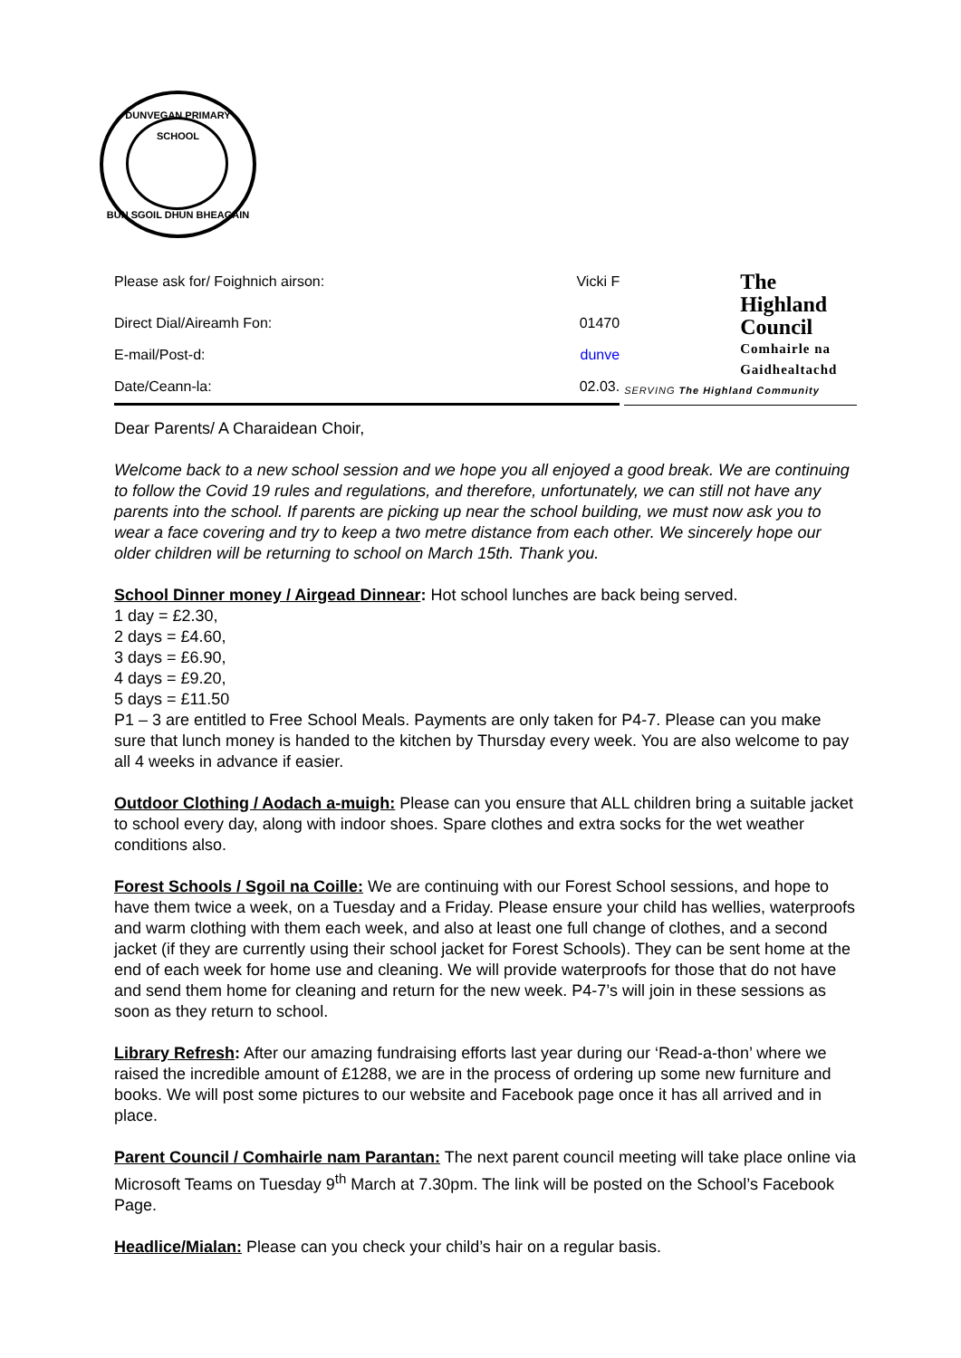DUNVEGAN PRIMARY SCHOOL
BUN SGOIL DHUN BHEAGAIN
| Please ask for/ Foighnich airson: | Vicki F |
| Direct Dial/Aireamh Fon: | 01470 |
| E-mail/Post-d: | dunve |
| Date/Ceann-la: | 02.03. |
The
Highland
Council
Comhairle na
Gaidhealtachd
SERVING The Highland Community
Dear Parents/ A Charaidean Choir,
Welcome back to a new school session and we hope you all enjoyed a good break. We are continuing to follow the Covid 19 rules and regulations, and therefore, unfortunately, we can still not have any parents into the school. If parents are picking up near the school building, we must now ask you to wear a face covering and try to keep a two metre distance from each other. We sincerely hope our older children will be returning to school on March 15th. Thank you.
School Dinner money / Airgead Dinnear: Hot school lunches are back being served.
1 day = £2.30,
2 days = £4.60,
3 days = £6.90,
4 days = £9.20,
5 days = £11.50
P1 – 3 are entitled to Free School Meals. Payments are only taken for P4-7. Please can you make sure that lunch money is handed to the kitchen by Thursday every week. You are also welcome to pay all 4 weeks in advance if easier.
Outdoor Clothing / Aodach a-muigh: Please can you ensure that ALL children bring a suitable jacket to school every day, along with indoor shoes. Spare clothes and extra socks for the wet weather conditions also.
Forest Schools / Sgoil na Coille: We are continuing with our Forest School sessions, and hope to have them twice a week, on a Tuesday and a Friday. Please ensure your child has wellies, waterproofs and warm clothing with them each week, and also at least one full change of clothes, and a second jacket (if they are currently using their school jacket for Forest Schools). They can be sent home at the end of each week for home use and cleaning. We will provide waterproofs for those that do not have and send them home for cleaning and return for the new week. P4-7’s will join in these sessions as soon as they return to school.
Library Refresh: After our amazing fundraising efforts last year during our ‘Read-a-thon’ where we raised the incredible amount of £1288, we are in the process of ordering up some new furniture and books. We will post some pictures to our website and Facebook page once it has all arrived and in place.
Parent Council / Comhairle nam Parantan: The next parent council meeting will take place online via Microsoft Teams on Tuesday 9<sup>th</sup> March at 7.30pm. The link will be posted on the School’s Facebook Page.
Headlice/Mialan: Please can you check your child’s hair on a regular basis.